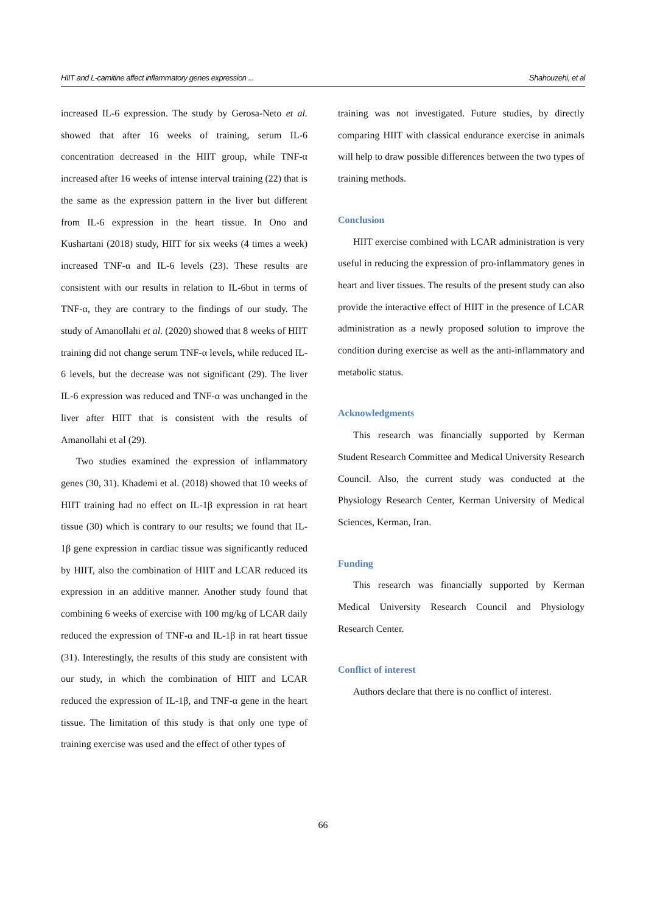HIIT and L-carnitine affect inflammatory genes expression ... Shahouzehi, et al
increased IL-6 expression. The study by Gerosa-Neto et al. showed that after 16 weeks of training, serum IL-6 concentration decreased in the HIIT group, while TNF-α increased after 16 weeks of intense interval training (22) that is the same as the expression pattern in the liver but different from IL-6 expression in the heart tissue. In Ono and Kushartani (2018) study, HIIT for six weeks (4 times a week) increased TNF-α and IL-6 levels (23). These results are consistent with our results in relation to IL-6but in terms of TNF-α, they are contrary to the findings of our study. The study of Amanollahi et al. (2020) showed that 8 weeks of HIIT training did not change serum TNF-α levels, while reduced IL-6 levels, but the decrease was not significant (29). The liver IL-6 expression was reduced and TNF-α was unchanged in the liver after HIIT that is consistent with the results of Amanollahi et al (29).
Two studies examined the expression of inflammatory genes (30, 31). Khademi et al. (2018) showed that 10 weeks of HIIT training had no effect on IL-1β expression in rat heart tissue (30) which is contrary to our results; we found that IL-1β gene expression in cardiac tissue was significantly reduced by HIIT, also the combination of HIIT and LCAR reduced its expression in an additive manner. Another study found that combining 6 weeks of exercise with 100 mg/kg of LCAR daily reduced the expression of TNF-α and IL-1β in rat heart tissue (31). Interestingly, the results of this study are consistent with our study, in which the combination of HIIT and LCAR reduced the expression of IL-1β, and TNF-α gene in the heart tissue. The limitation of this study is that only one type of training exercise was used and the effect of other types of
training was not investigated. Future studies, by directly comparing HIIT with classical endurance exercise in animals will help to draw possible differences between the two types of training methods.
Conclusion
HIIT exercise combined with LCAR administration is very useful in reducing the expression of pro-inflammatory genes in heart and liver tissues. The results of the present study can also provide the interactive effect of HIIT in the presence of LCAR administration as a newly proposed solution to improve the condition during exercise as well as the anti-inflammatory and metabolic status.
Acknowledgments
This research was financially supported by Kerman Student Research Committee and Medical University Research Council. Also, the current study was conducted at the Physiology Research Center, Kerman University of Medical Sciences, Kerman, Iran.
Funding
This research was financially supported by Kerman Medical University Research Council and Physiology Research Center.
Conflict of interest
Authors declare that there is no conflict of interest.
66